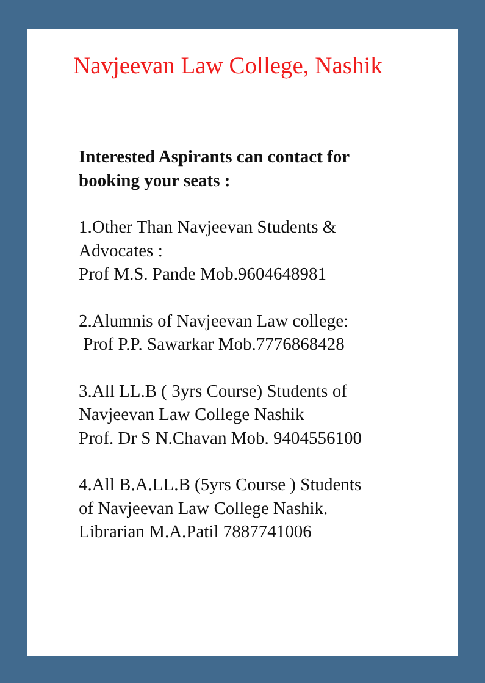Navjeevan Law College, Nashik
Interested Aspirants can contact for
booking your seats :
1.Other Than Navjeevan Students &
Advocates :
Prof M.S. Pande Mob.9604648981
2.Alumnis of Navjeevan Law college:
Prof P.P. Sawarkar Mob.7776868428
3.All LL.B ( 3yrs Course) Students of
Navjeevan Law College Nashik
Prof. Dr S N.Chavan Mob. 9404556100
4.All B.A.LL.B (5yrs Course ) Students
of Navjeevan Law College Nashik.
Librarian M.A.Patil 7887741006